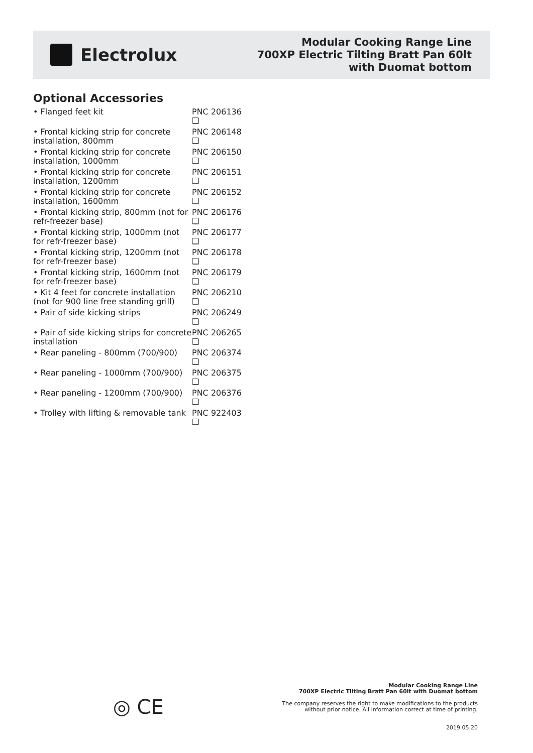Electrolux
Modular Cooking Range Line
700XP Electric Tilting Bratt Pan 60lt
with Duomat bottom
Optional Accessories
• Flanged feet kit PNC 206136
❑
• Frontal kicking strip for concrete installation, 800mm
PNC 206148
❑
• Frontal kicking strip for concrete installation, 1000mm
PNC 206150
❑
• Frontal kicking strip for concrete installation, 1200mm
PNC 206151
❑
• Frontal kicking strip for concrete installation, 1600mm
PNC 206152
❑
• Frontal kicking strip, 800mm (not for refr-freezer base)
PNC 206176
❑
• Frontal kicking strip, 1000mm (not for refr-freezer base)
PNC 206177
❑
• Frontal kicking strip, 1200mm (not for refr-freezer base)
PNC 206178
❑
• Frontal kicking strip, 1600mm (not for refr-freezer base)
PNC 206179
❑
• Kit 4 feet for concrete installation (not for 900 line free standing grill)
PNC 206210
❑
• Pair of side kicking strips PNC 206249
❑
• Pair of side kicking strips for concrete installation
PNC 206265
❑
• Rear paneling - 800mm (700/900)
PNC 206374
❑
• Rear paneling - 1000mm (700/900)
PNC 206375
❑
• Rear paneling - 1200mm (700/900)
PNC 206376
❑
• Trolley with lifting & removable tank
PNC 922403
❑
◎ CE
Modular Cooking Range Line
700XP Electric Tilting Bratt Pan 60lt with Duomat bottom
The company reserves the right to make modifications to the products
without prior notice. All information correct at time of printing.
2019.05.20